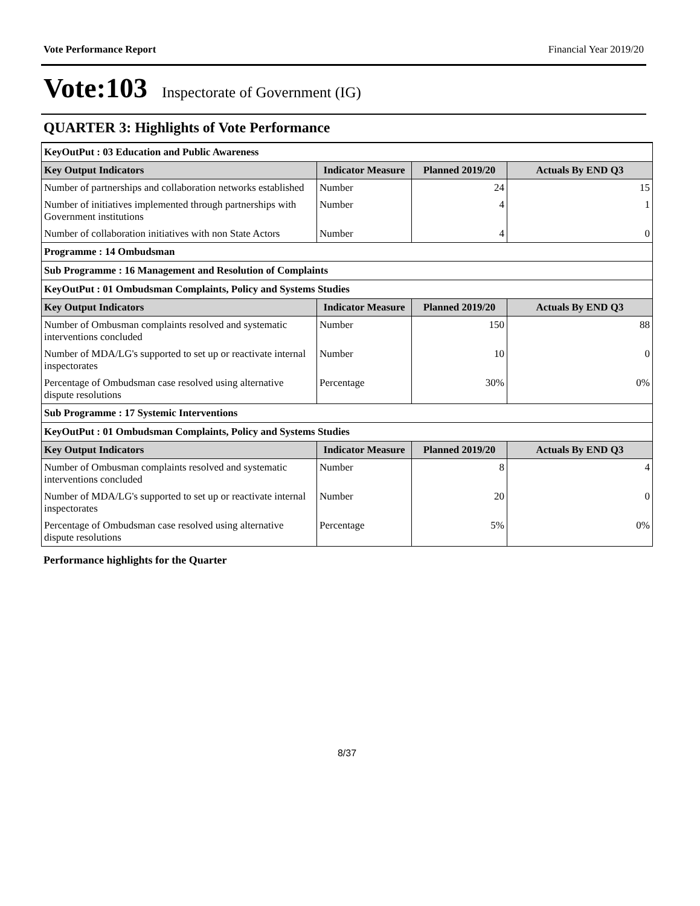Vote Performance Report Financial Year 2019/20
Vote:103 Inspectorate of Government (IG)
QUARTER 3: Highlights of Vote Performance
| KeyOutPut : 03 Education and Public Awareness | | | |
| Key Output Indicators | Indicator Measure | Planned 2019/20 | Actuals By END Q3 |
| Number of partnerships and collaboration networks established | Number | 24 | 15 |
| Number of initiatives implemented through partnerships with Government institutions | Number | 4 | 1 |
| Number of collaboration initiatives with non State Actors | Number | 4 | 0 |
| Programme : 14 Ombudsman | | | |
| Sub Programme : 16 Management and Resolution of Complaints | | | |
| KeyOutPut : 01 Ombudsman Complaints, Policy and Systems Studies | | | |
| Key Output Indicators | Indicator Measure | Planned 2019/20 | Actuals By END Q3 |
| Number of Ombusman complaints resolved and systematic interventions concluded | Number | 150 | 88 |
| Number of MDA/LG's supported to set up or reactivate internal inspectorates | Number | 10 | 0 |
| Percentage of Ombudsman case resolved using alternative dispute resolutions | Percentage | 30% | 0% |
| Sub Programme : 17 Systemic Interventions | | | |
| KeyOutPut : 01 Ombudsman Complaints, Policy and Systems Studies | | | |
| Key Output Indicators | Indicator Measure | Planned 2019/20 | Actuals By END Q3 |
| Number of Ombusman complaints resolved and systematic interventions concluded | Number | 8 | 4 |
| Number of MDA/LG's supported to set up or reactivate internal inspectorates | Number | 20 | 0 |
| Percentage of Ombudsman case resolved using alternative dispute resolutions | Percentage | 5% | 0% |
Performance highlights for the Quarter
8/37